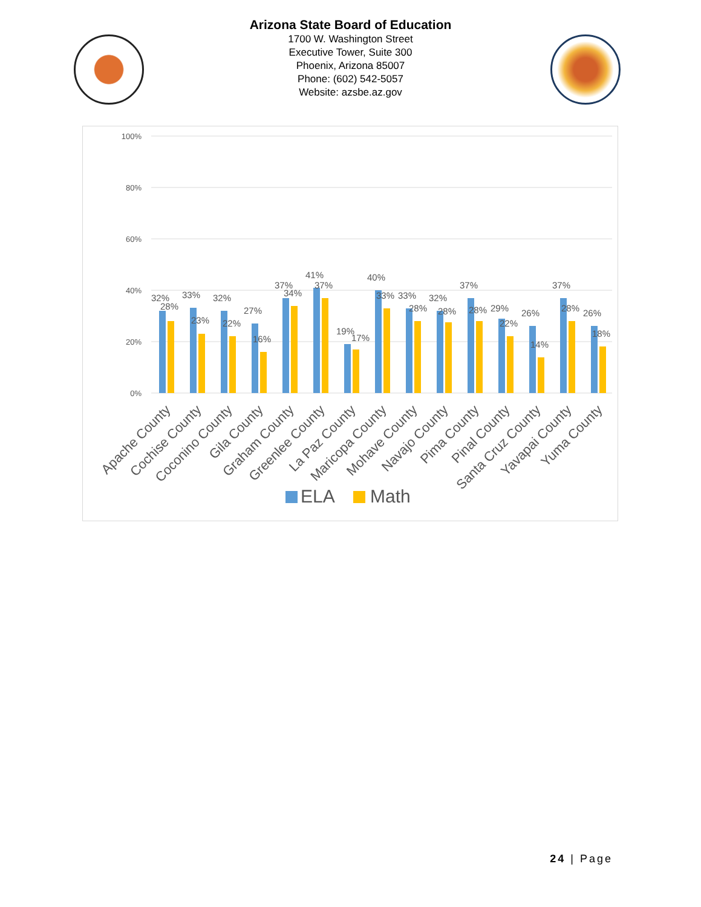Arizona State Board of Education
1700 W. Washington Street
Executive Tower, Suite 300
Phoenix, Arizona 85007
Phone: (602) 542-5057
Website: azsbe.az.gov
100%
80%
60%
40%
20%
0%
32%
28%
33%
23%
32%
22%
27%
16%
37%
34%
41%
37%
19%
17%
40%
33%
33%
28%
32%
28%
37%
28%
29%
22%
26%
14%
37%
28%
26%
18%
Apache County
Cochise County
Coconino County
Gila County
Graham County
Greenlee County
La Paz County
Maricopa County
Mohave County
Navajo County
Pima County
Pinal County
Santa Cruz County
Yavapai County
Yuma County
ELA
Math
24 | Page